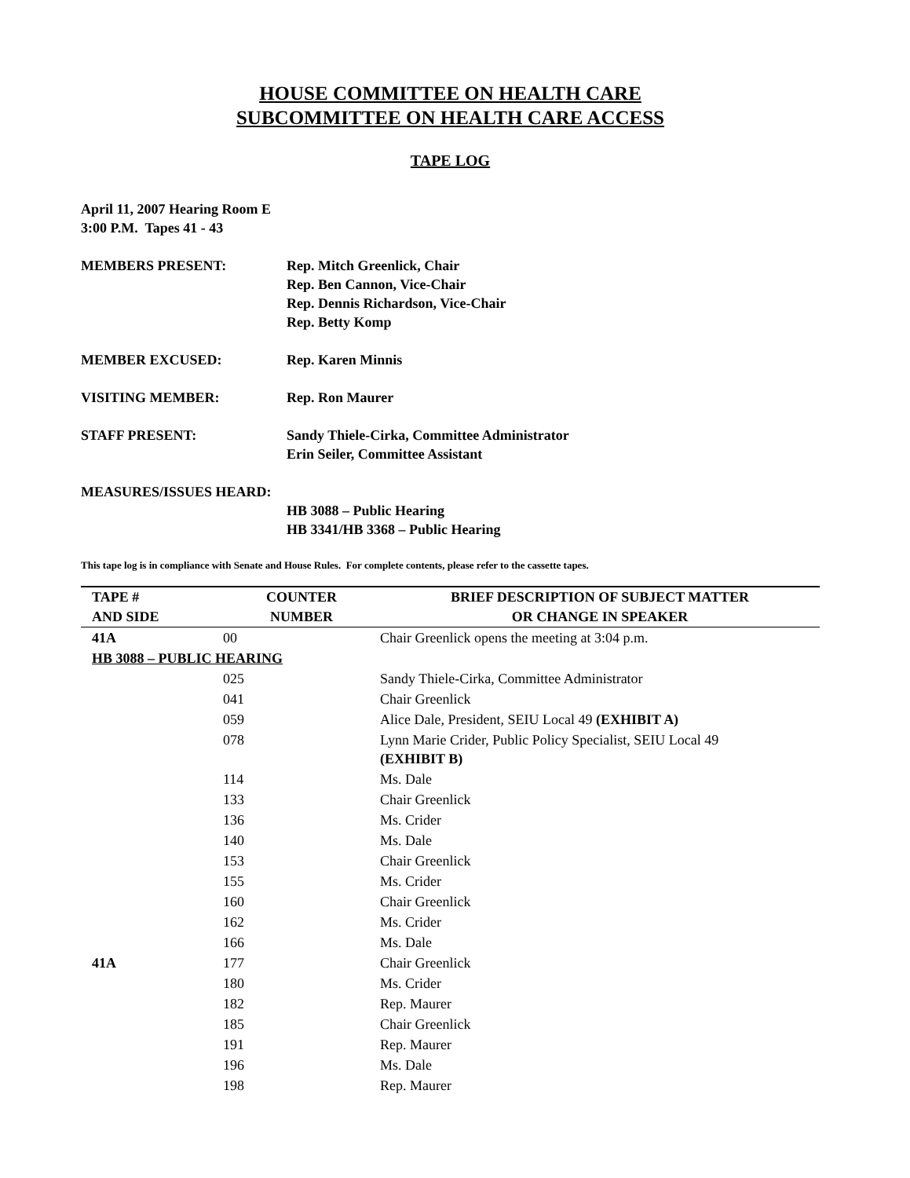HOUSE COMMITTEE ON HEALTH CARE
SUBCOMMITTEE ON HEALTH CARE ACCESS
TAPE LOG
April 11, 2007 Hearing Room E
3:00 P.M. Tapes 41 - 43
MEMBERS PRESENT: Rep. Mitch Greenlick, Chair
Rep. Ben Cannon, Vice-Chair
Rep. Dennis Richardson, Vice-Chair
Rep. Betty Komp
MEMBER EXCUSED: Rep. Karen Minnis
VISITING MEMBER: Rep. Ron Maurer
STAFF PRESENT: Sandy Thiele-Cirka, Committee Administrator
Erin Seiler, Committee Assistant
MEASURES/ISSUES HEARD:
HB 3088 – Public Hearing
HB 3341/HB 3368 – Public Hearing
This tape log is in compliance with Senate and House Rules. For complete contents, please refer to the cassette tapes.
| TAPE # | COUNTER | BRIEF DESCRIPTION OF SUBJECT MATTER |
| --- | --- | --- |
| AND SIDE | NUMBER | OR CHANGE IN SPEAKER |
| 41A | 00 | Chair Greenlick opens the meeting at 3:04 p.m. |
| HB 3088 – PUBLIC HEARING | | |
| | 025 | Sandy Thiele-Cirka, Committee Administrator |
| | 041 | Chair Greenlick |
| | 059 | Alice Dale, President, SEIU Local 49 (EXHIBIT A) |
| | 078 | Lynn Marie Crider, Public Policy Specialist, SEIU Local 49 (EXHIBIT B) |
| | 114 | Ms. Dale |
| | 133 | Chair Greenlick |
| | 136 | Ms. Crider |
| | 140 | Ms. Dale |
| | 153 | Chair Greenlick |
| | 155 | Ms. Crider |
| | 160 | Chair Greenlick |
| | 162 | Ms. Crider |
| | 166 | Ms. Dale |
| 41A | 177 | Chair Greenlick |
| | 180 | Ms. Crider |
| | 182 | Rep. Maurer |
| | 185 | Chair Greenlick |
| | 191 | Rep. Maurer |
| | 196 | Ms. Dale |
| | 198 | Rep. Maurer |